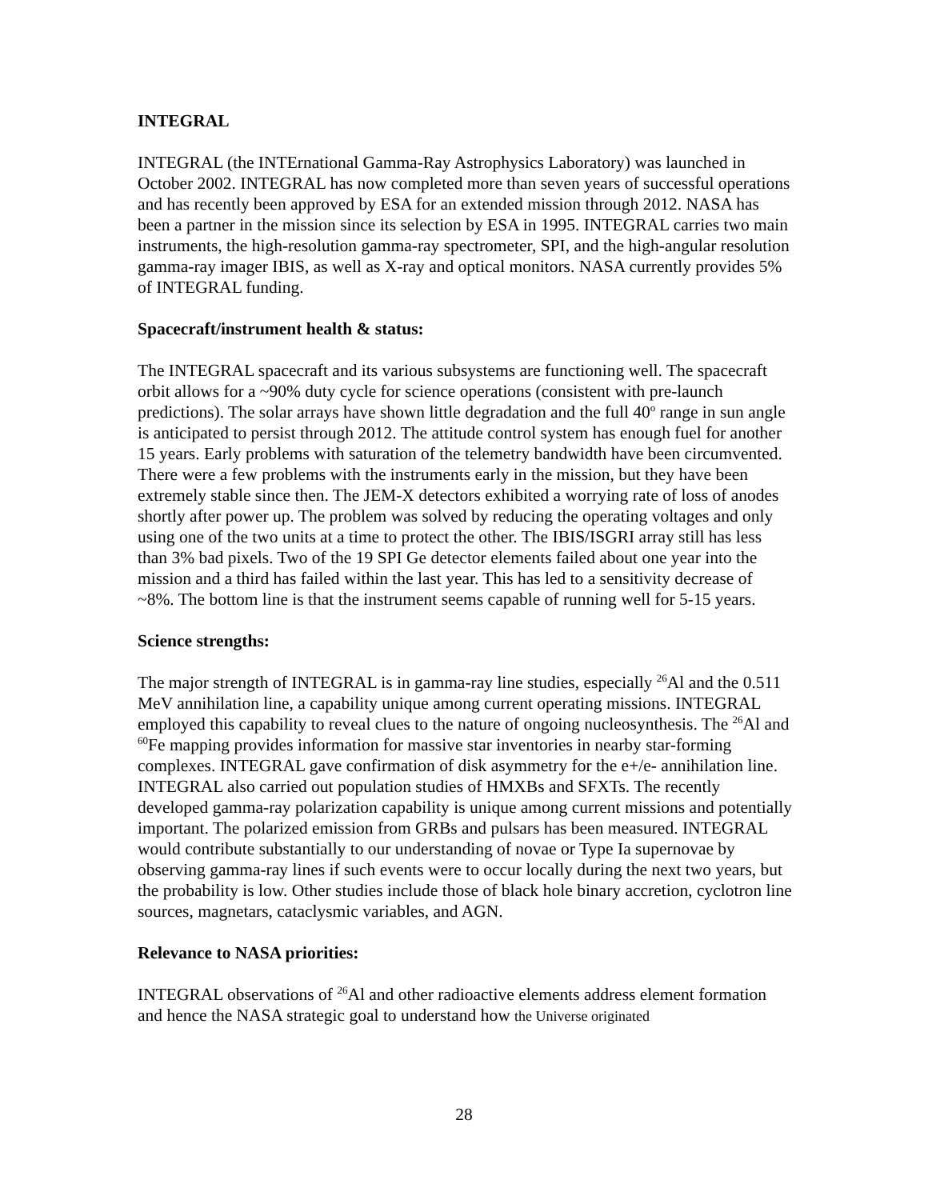INTEGRAL
INTEGRAL (the INTErnational Gamma-Ray Astrophysics Laboratory) was launched in October 2002. INTEGRAL has now completed more than seven years of successful operations and has recently been approved by ESA for an extended mission through 2012. NASA has been a partner in the mission since its selection by ESA in 1995. INTEGRAL carries two main instruments, the high-resolution gamma-ray spectrometer, SPI, and the high-angular resolution gamma-ray imager IBIS, as well as X-ray and optical monitors. NASA currently provides 5% of INTEGRAL funding.
Spacecraft/instrument health & status:
The INTEGRAL spacecraft and its various subsystems are functioning well. The spacecraft orbit allows for a ~90% duty cycle for science operations (consistent with pre-launch predictions). The solar arrays have shown little degradation and the full 40<sup>o</sup> range in sun angle is anticipated to persist through 2012. The attitude control system has enough fuel for another 15 years. Early problems with saturation of the telemetry bandwidth have been circumvented. There were a few problems with the instruments early in the mission, but they have been extremely stable since then. The JEM-X detectors exhibited a worrying rate of loss of anodes shortly after power up. The problem was solved by reducing the operating voltages and only using one of the two units at a time to protect the other. The IBIS/ISGRI array still has less than 3% bad pixels. Two of the 19 SPI Ge detector elements failed about one year into the mission and a third has failed within the last year. This has led to a sensitivity decrease of ~8%. The bottom line is that the instrument seems capable of running well for 5-15 years.
Science strengths:
The major strength of INTEGRAL is in gamma-ray line studies, especially <sup>26</sup>Al and the 0.511 MeV annihilation line, a capability unique among current operating missions. INTEGRAL employed this capability to reveal clues to the nature of ongoing nucleosynthesis. The <sup>26</sup>Al and <sup>60</sup>Fe mapping provides information for massive star inventories in nearby star-forming complexes. INTEGRAL gave confirmation of disk asymmetry for the e+/e- annihilation line. INTEGRAL also carried out population studies of HMXBs and SFXTs. The recently developed gamma-ray polarization capability is unique among current missions and potentially important. The polarized emission from GRBs and pulsars has been measured. INTEGRAL would contribute substantially to our understanding of novae or Type Ia supernovae by observing gamma-ray lines if such events were to occur locally during the next two years, but the probability is low. Other studies include those of black hole binary accretion, cyclotron line sources, magnetars, cataclysmic variables, and AGN.
Relevance to NASA priorities:
INTEGRAL observations of <sup>26</sup>Al and other radioactive elements address element formation and hence the NASA strategic goal to understand how the Universe originated
28